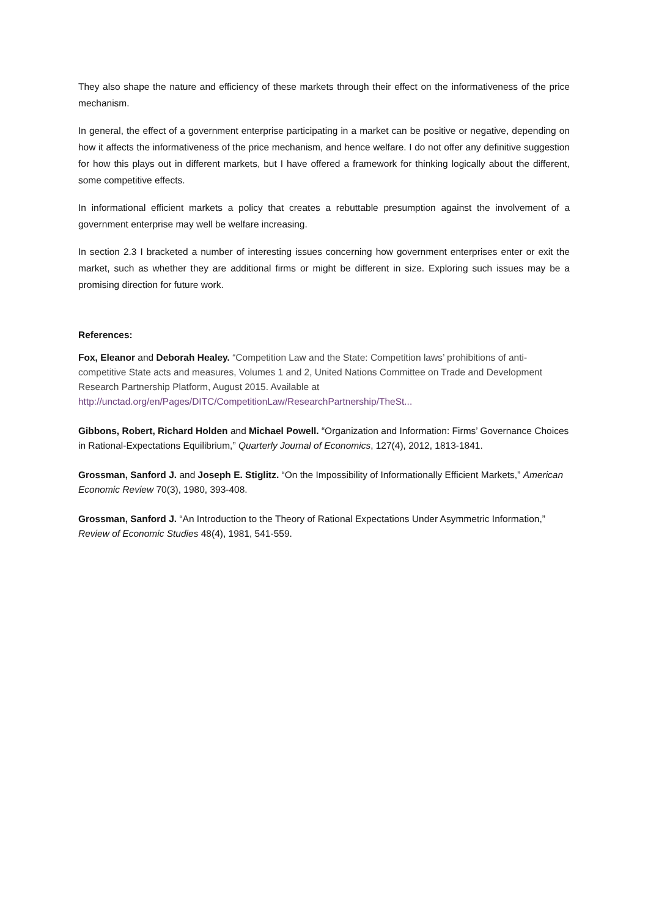They also shape the nature and efficiency of these markets through their effect on the informativeness of the price mechanism.
In general, the effect of a government enterprise participating in a market can be positive or negative, depending on how it affects the informativeness of the price mechanism, and hence welfare. I do not offer any definitive suggestion for how this plays out in different markets, but I have offered a framework for thinking logically about the different, some competitive effects.
In informational efficient markets a policy that creates a rebuttable presumption against the involvement of a government enterprise may well be welfare increasing.
In section 2.3 I bracketed a number of interesting issues concerning how government enterprises enter or exit the market, such as whether they are additional firms or might be different in size. Exploring such issues may be a promising direction for future work.
References:
Fox, Eleanor and Deborah Healey. “Competition Law and the State: Competition laws’ prohibitions of anti-competitive State acts and measures, Volumes 1 and 2, United Nations Committee on Trade and Development Research Partnership Platform, August 2015. Available at http://unctad.org/en/Pages/DITC/CompetitionLaw/ResearchPartnership/TheSt...
Gibbons, Robert, Richard Holden and Michael Powell. “Organization and Information: Firms’ Governance Choices in Rational-Expectations Equilibrium,” Quarterly Journal of Economics, 127(4), 2012, 1813-1841.
Grossman, Sanford J. and Joseph E. Stiglitz. “On the Impossibility of Informationally Efficient Markets,” American Economic Review 70(3), 1980, 393-408.
Grossman, Sanford J. “An Introduction to the Theory of Rational Expectations Under Asymmetric Information,” Review of Economic Studies 48(4), 1981, 541-559.